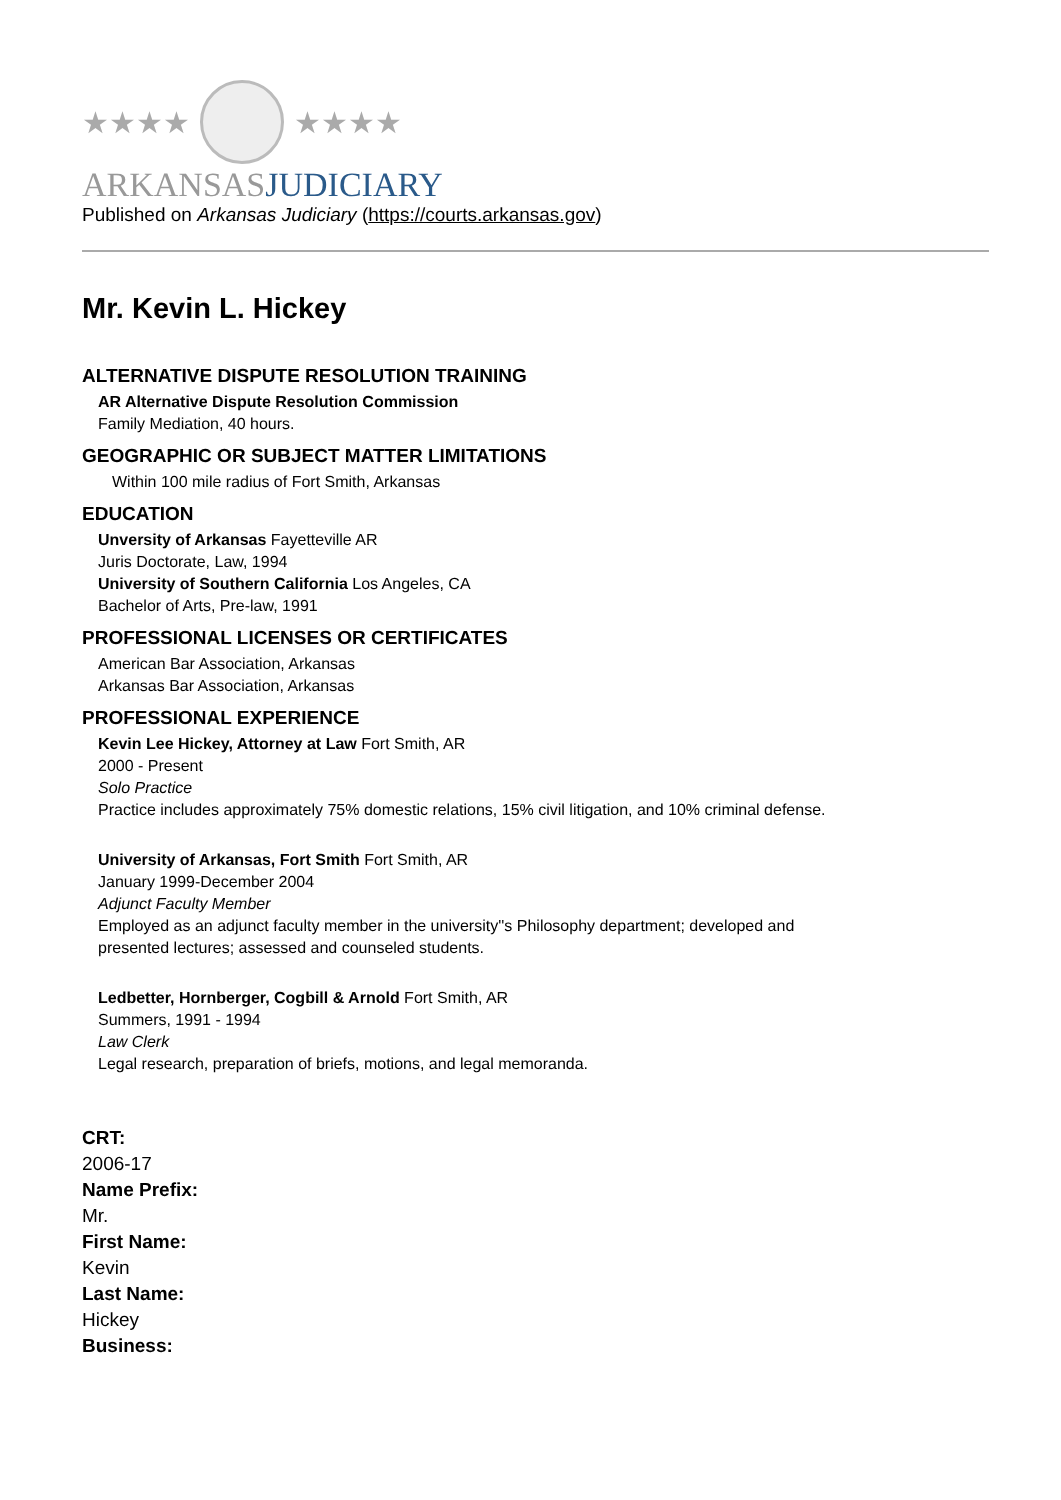★★★★ ★★★★
ARKANSASJUDICIARY
Published on Arkansas Judiciary (https://courts.arkansas.gov)
Mr. Kevin L. Hickey
ALTERNATIVE DISPUTE RESOLUTION TRAINING
AR Alternative Dispute Resolution Commission
Family Mediation, 40 hours.
GEOGRAPHIC OR SUBJECT MATTER LIMITATIONS
Within 100 mile radius of Fort Smith, Arkansas
EDUCATION
Unversity of Arkansas Fayetteville AR
Juris Doctorate, Law, 1994
University of Southern California Los Angeles, CA
Bachelor of Arts, Pre-law, 1991
PROFESSIONAL LICENSES OR CERTIFICATES
American Bar Association, Arkansas
Arkansas Bar Association, Arkansas
PROFESSIONAL EXPERIENCE
Kevin Lee Hickey, Attorney at Law Fort Smith, AR
2000 - Present
Solo Practice
Practice includes approximately 75% domestic relations, 15% civil litigation, and 10% criminal defense.
University of Arkansas, Fort Smith Fort Smith, AR
January 1999-December 2004
Adjunct Faculty Member
Employed as an adjunct faculty member in the university''s Philosophy department; developed and
presented lectures; assessed and counseled students.
Ledbetter, Hornberger, Cogbill & Arnold Fort Smith, AR
Summers, 1991 - 1994
Law Clerk
Legal research, preparation of briefs, motions, and legal memoranda.
CRT:
2006-17
Name Prefix:
Mr.
First Name:
Kevin
Last Name:
Hickey
Business: